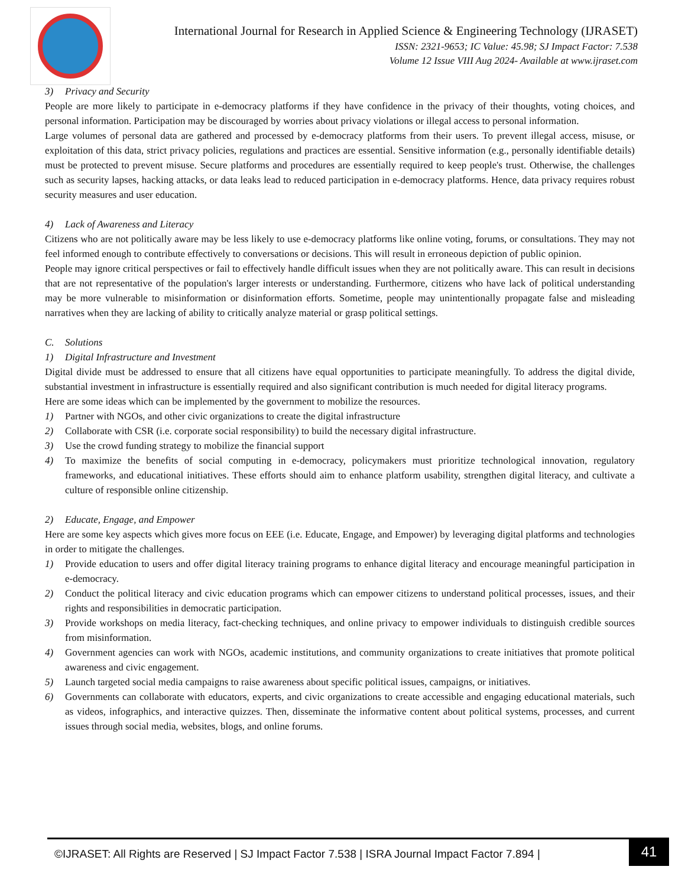International Journal for Research in Applied Science & Engineering Technology (IJRASET)
ISSN: 2321-9653; IC Value: 45.98; SJ Impact Factor: 7.538
Volume 12 Issue VIII Aug 2024- Available at www.ijraset.com
3) Privacy and Security
People are more likely to participate in e-democracy platforms if they have confidence in the privacy of their thoughts, voting choices, and personal information. Participation may be discouraged by worries about privacy violations or illegal access to personal information.
Large volumes of personal data are gathered and processed by e-democracy platforms from their users. To prevent illegal access, misuse, or exploitation of this data, strict privacy policies, regulations and practices are essential. Sensitive information (e.g., personally identifiable details) must be protected to prevent misuse. Secure platforms and procedures are essentially required to keep people's trust. Otherwise, the challenges such as security lapses, hacking attacks, or data leaks lead to reduced participation in e-democracy platforms. Hence, data privacy requires robust security measures and user education.
4) Lack of Awareness and Literacy
Citizens who are not politically aware may be less likely to use e-democracy platforms like online voting, forums, or consultations. They may not feel informed enough to contribute effectively to conversations or decisions. This will result in erroneous depiction of public opinion.
People may ignore critical perspectives or fail to effectively handle difficult issues when they are not politically aware. This can result in decisions that are not representative of the population's larger interests or understanding. Furthermore, citizens who have lack of political understanding may be more vulnerable to misinformation or disinformation efforts. Sometime, people may unintentionally propagate false and misleading narratives when they are lacking of ability to critically analyze material or grasp political settings.
C. Solutions
1) Digital Infrastructure and Investment
Digital divide must be addressed to ensure that all citizens have equal opportunities to participate meaningfully. To address the digital divide, substantial investment in infrastructure is essentially required and also significant contribution is much needed for digital literacy programs.
Here are some ideas which can be implemented by the government to mobilize the resources.
1) Partner with NGOs, and other civic organizations to create the digital infrastructure
2) Collaborate with CSR (i.e. corporate social responsibility) to build the necessary digital infrastructure.
3) Use the crowd funding strategy to mobilize the financial support
4) To maximize the benefits of social computing in e-democracy, policymakers must prioritize technological innovation, regulatory frameworks, and educational initiatives. These efforts should aim to enhance platform usability, strengthen digital literacy, and cultivate a culture of responsible online citizenship.
2) Educate, Engage, and Empower
Here are some key aspects which gives more focus on EEE (i.e. Educate, Engage, and Empower) by leveraging digital platforms and technologies in order to mitigate the challenges.
1) Provide education to users and offer digital literacy training programs to enhance digital literacy and encourage meaningful participation in e-democracy.
2) Conduct the political literacy and civic education programs which can empower citizens to understand political processes, issues, and their rights and responsibilities in democratic participation.
3) Provide workshops on media literacy, fact-checking techniques, and online privacy to empower individuals to distinguish credible sources from misinformation.
4) Government agencies can work with NGOs, academic institutions, and community organizations to create initiatives that promote political awareness and civic engagement.
5) Launch targeted social media campaigns to raise awareness about specific political issues, campaigns, or initiatives.
6) Governments can collaborate with educators, experts, and civic organizations to create accessible and engaging educational materials, such as videos, infographics, and interactive quizzes. Then, disseminate the informative content about political systems, processes, and current issues through social media, websites, blogs, and online forums.
©IJRASET: All Rights are Reserved | SJ Impact Factor 7.538 | ISRA Journal Impact Factor 7.894 |
41